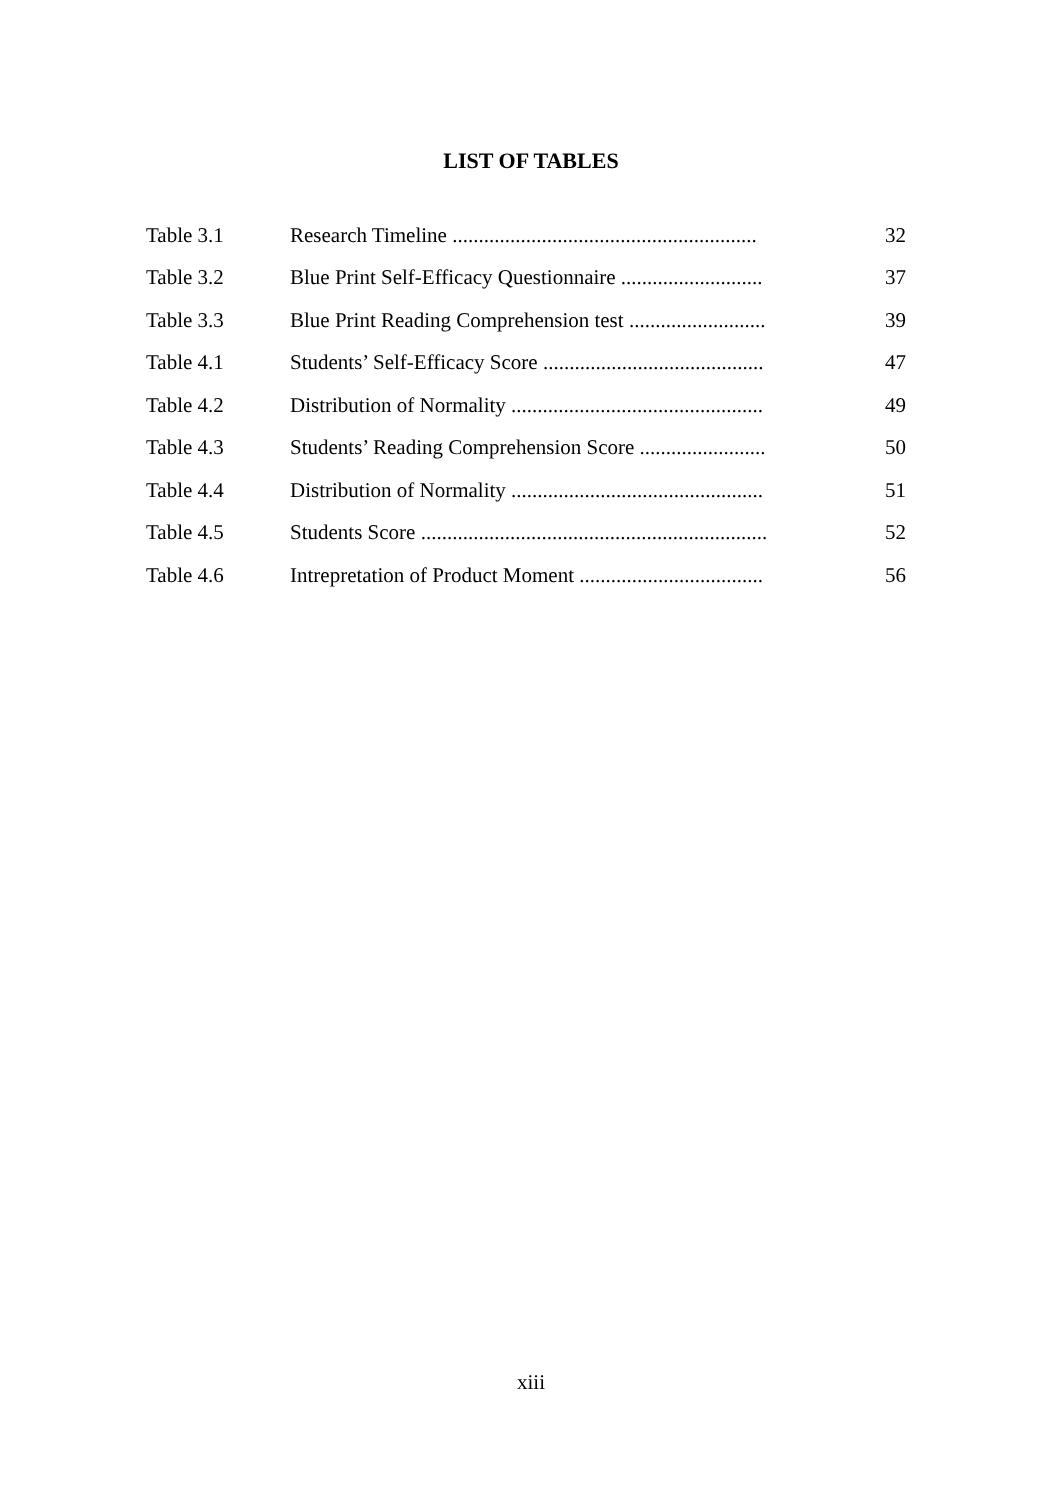LIST OF TABLES
| Table 3.1 | Research Timeline .......................................................... | 32 |
| Table 3.2 | Blue Print Self-Efficacy Questionnaire ........................... | 37 |
| Table 3.3 | Blue Print Reading Comprehension test .......................... | 39 |
| Table 4.1 | Students’ Self-Efficacy Score .......................................... | 47 |
| Table 4.2 | Distribution of Normality ................................................ | 49 |
| Table 4.3 | Students’ Reading Comprehension Score ........................ | 50 |
| Table 4.4 | Distribution of Normality ................................................ | 51 |
| Table 4.5 | Students Score .................................................................. | 52 |
| Table 4.6 | Intrepretation of Product Moment ................................... | 56 |
xiii